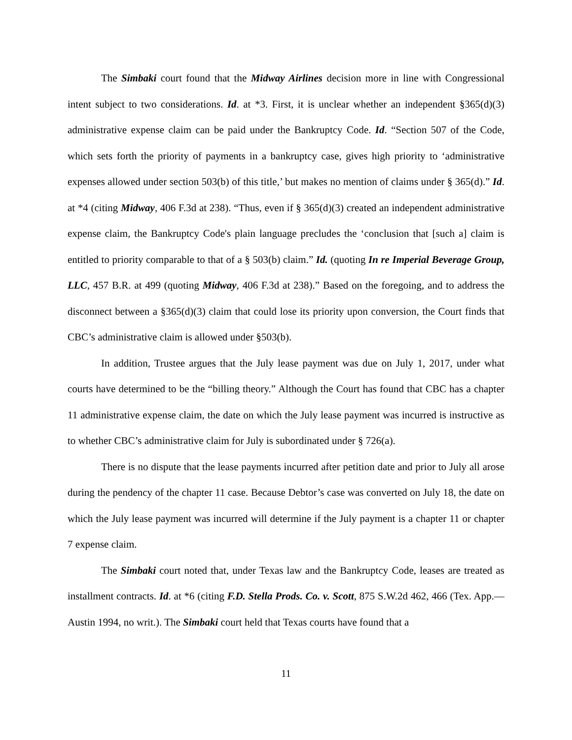The Simbaki court found that the Midway Airlines decision more in line with Congressional intent subject to two considerations. Id. at *3. First, it is unclear whether an independent §365(d)(3) administrative expense claim can be paid under the Bankruptcy Code. Id. “Section 507 of the Code, which sets forth the priority of payments in a bankruptcy case, gives high priority to ‘administrative expenses allowed under section 503(b) of this title,’ but makes no mention of claims under § 365(d).” Id. at *4 (citing Midway, 406 F.3d at 238). “Thus, even if § 365(d)(3) created an independent administrative expense claim, the Bankruptcy Code's plain language precludes the ‘conclusion that [such a] claim is entitled to priority comparable to that of a § 503(b) claim.” Id. (quoting In re Imperial Beverage Group, LLC, 457 B.R. at 499 (quoting Midway, 406 F.3d at 238).” Based on the foregoing, and to address the disconnect between a §365(d)(3) claim that could lose its priority upon conversion, the Court finds that CBC’s administrative claim is allowed under §503(b).
In addition, Trustee argues that the July lease payment was due on July 1, 2017, under what courts have determined to be the “billing theory.” Although the Court has found that CBC has a chapter 11 administrative expense claim, the date on which the July lease payment was incurred is instructive as to whether CBC’s administrative claim for July is subordinated under § 726(a).
There is no dispute that the lease payments incurred after petition date and prior to July all arose during the pendency of the chapter 11 case. Because Debtor’s case was converted on July 18, the date on which the July lease payment was incurred will determine if the July payment is a chapter 11 or chapter 7 expense claim.
The Simbaki court noted that, under Texas law and the Bankruptcy Code, leases are treated as installment contracts. Id. at *6 (citing F.D. Stella Prods. Co. v. Scott, 875 S.W.2d 462, 466 (Tex. App.—Austin 1994, no writ.). The Simbaki court held that Texas courts have found that a
11